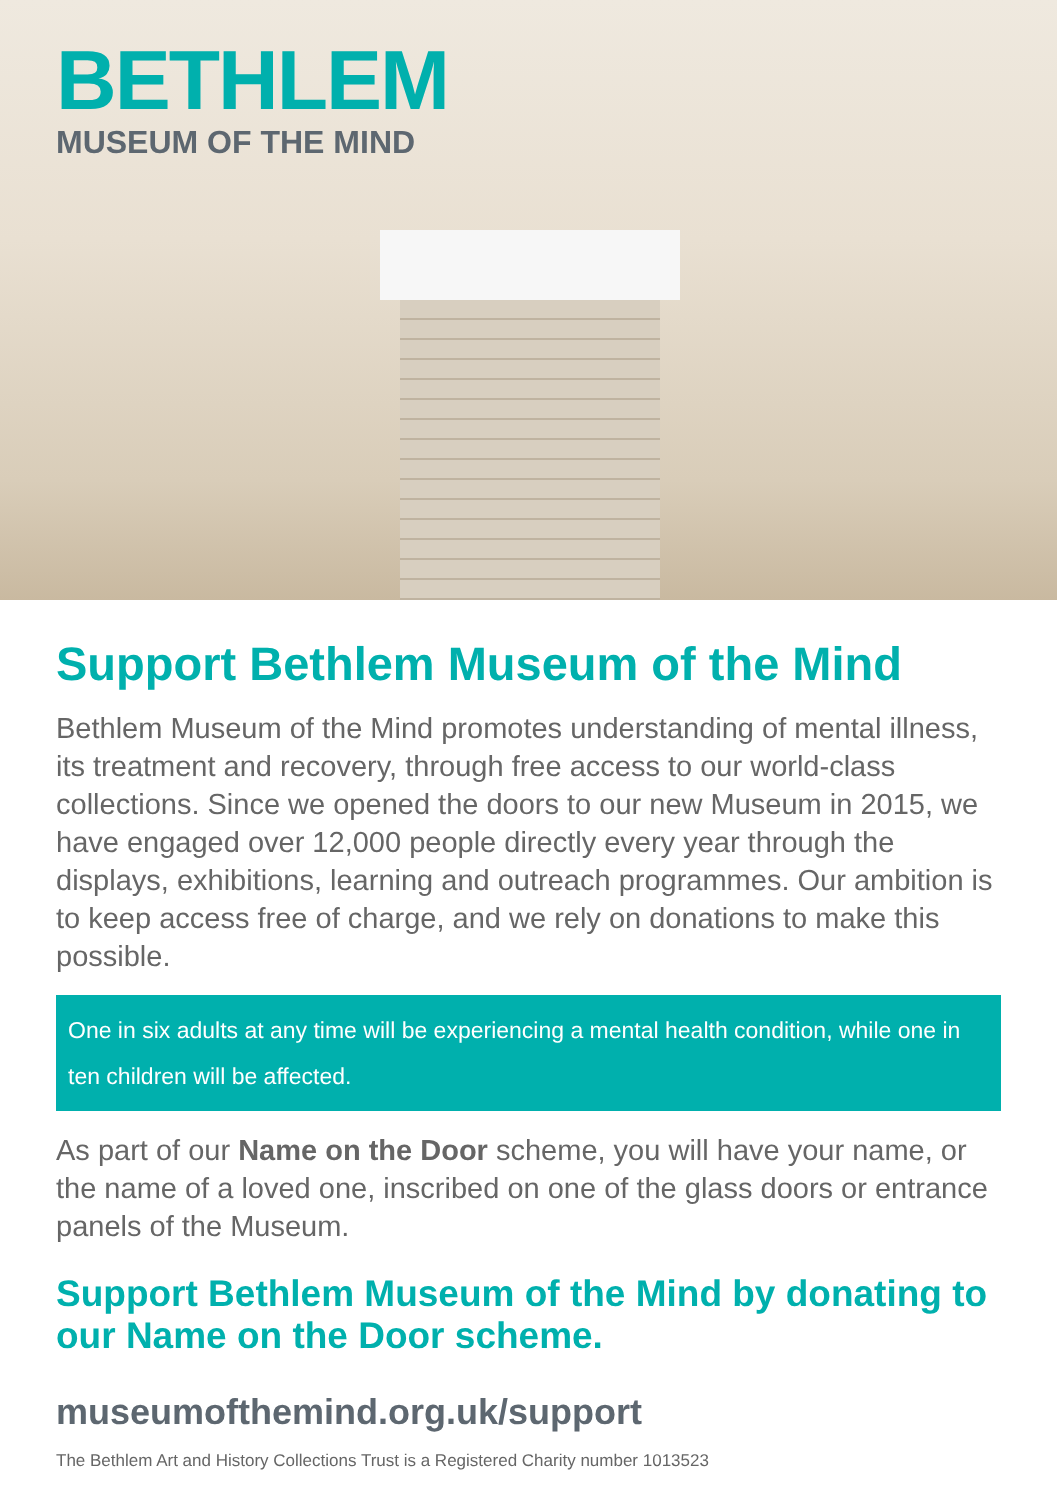BETHLEM
MUSEUM OF THE MIND
Support Bethlem Museum of the Mind
Bethlem Museum of the Mind promotes understanding of mental illness, its treatment and recovery, through free access to our world-class collections. Since we opened the doors to our new Museum in 2015, we have engaged over 12,000 people directly every year through the displays, exhibitions, learning and outreach programmes. Our ambition is to keep access free of charge, and we rely on donations to make this possible.
One in six adults at any time will be experiencing a mental health condition, while one in ten children will be affected.
As part of our Name on the Door scheme, you will have your name, or the name of a loved one, inscribed on one of the glass doors or entrance panels of the Museum.
Support Bethlem Museum of the Mind by donating to our Name on the Door scheme.
museumofthemind.org.uk/support
The Bethlem Art and History Collections Trust is a Registered Charity number 1013523